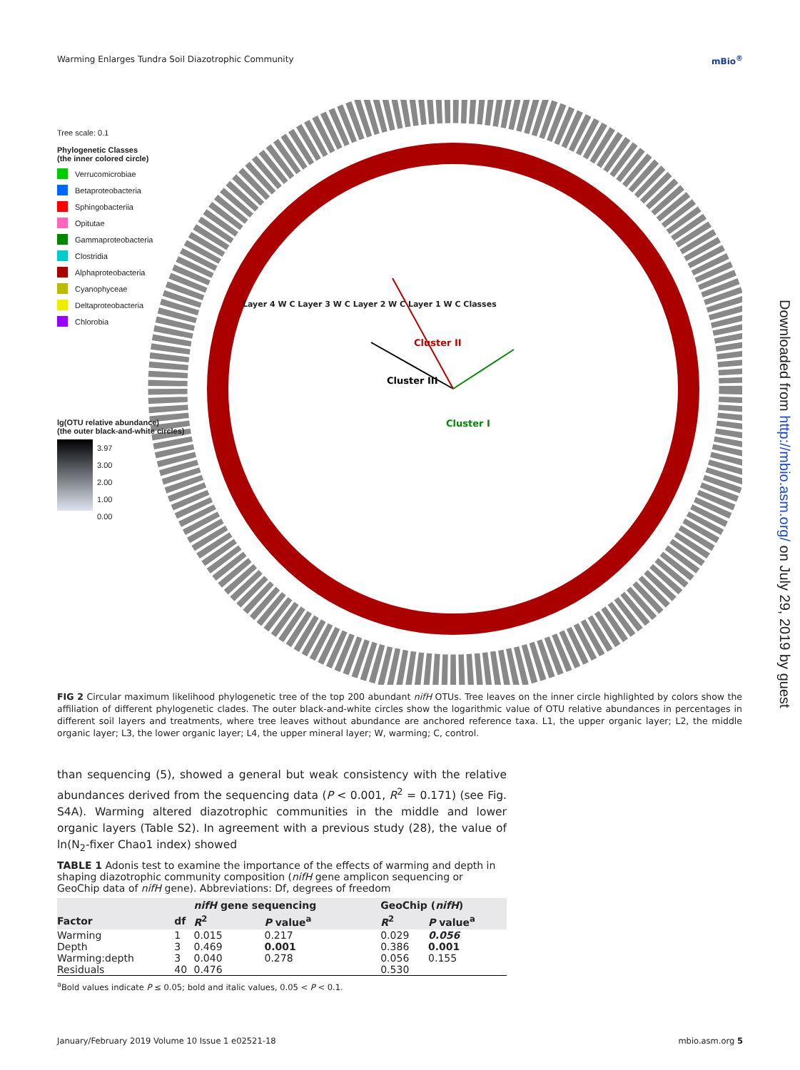Warming Enlarges Tundra Soil Diazotrophic Community mBio<sup>®</sup>
Cluster II
Cluster III
Cluster I
Tree scale: 0.1
Phylogenetic Classes
(the inner colored circle)
Verrucomicrobiae
Betaproteobacteria
Sphingobacteriia
Opitutae
Gammaproteobacteria
Clostridia
Alphaproteobacteria
Cyanophyceae
Deltaproteobacteria
Chlorobia
lg(OTU relative abundance)
(the outer black-and-white circles)
3.97
3.00
2.00
1.00
0.00
Layer 4 W C Layer 3 W C Layer 2 W C Layer 1 W C Classes
FIG 2 Circular maximum likelihood phylogenetic tree of the top 200 abundant nifH OTUs. Tree leaves on the inner circle highlighted by colors show the affiliation of different phylogenetic clades. The outer black-and-white circles show the logarithmic value of OTU relative abundances in percentages in different soil layers and treatments, where tree leaves without abundance are anchored reference taxa. L1, the upper organic layer; L2, the middle organic layer; L3, the lower organic layer; L4, the upper mineral layer; W, warming; C, control.
than sequencing (5), showed a general but weak consistency with the relative abundances derived from the sequencing data (P < 0.001, R<sup>2</sup> = 0.171) (see Fig. S4A). Warming altered diazotrophic communities in the middle and lower organic layers (Table S2). In agreement with a previous study (28), the value of ln(N<sub>2</sub>-fixer Chao1 index) showed
TABLE 1 Adonis test to examine the importance of the effects of warming and depth in shaping diazotrophic community composition (nifH gene amplicon sequencing or GeoChip data of nifH gene). Abbreviations: Df, degrees of freedom
| | | nifH gene sequencing | | GeoChip ( nifH ) | |
| --- | --- | --- | --- | --- | --- |
| Factor | df | R<sup>2</sup> | P value<sup>a</sup> | R<sup>2</sup> | P value<sup>a</sup> |
| Warming | 1 | 0.015 | 0.217 | 0.029 | 0.056 |
| Depth | 3 | 0.469 | 0.001 | 0.386 | 0.001 |
| Warming:depth | 3 | 0.040 | 0.278 | 0.056 | 0.155 |
| Residuals | 40 | 0.476 | | 0.530 | |
<sup>a</sup> Bold values indicate P ≤ 0.05; bold and italic values, 0.05 < P < 0.1.
January/February 2019 Volume 10 Issue 1 e02521-18 mbio.asm.org 5
Downloaded from http://mbio.asm.org/ on July 29, 2019 by guest